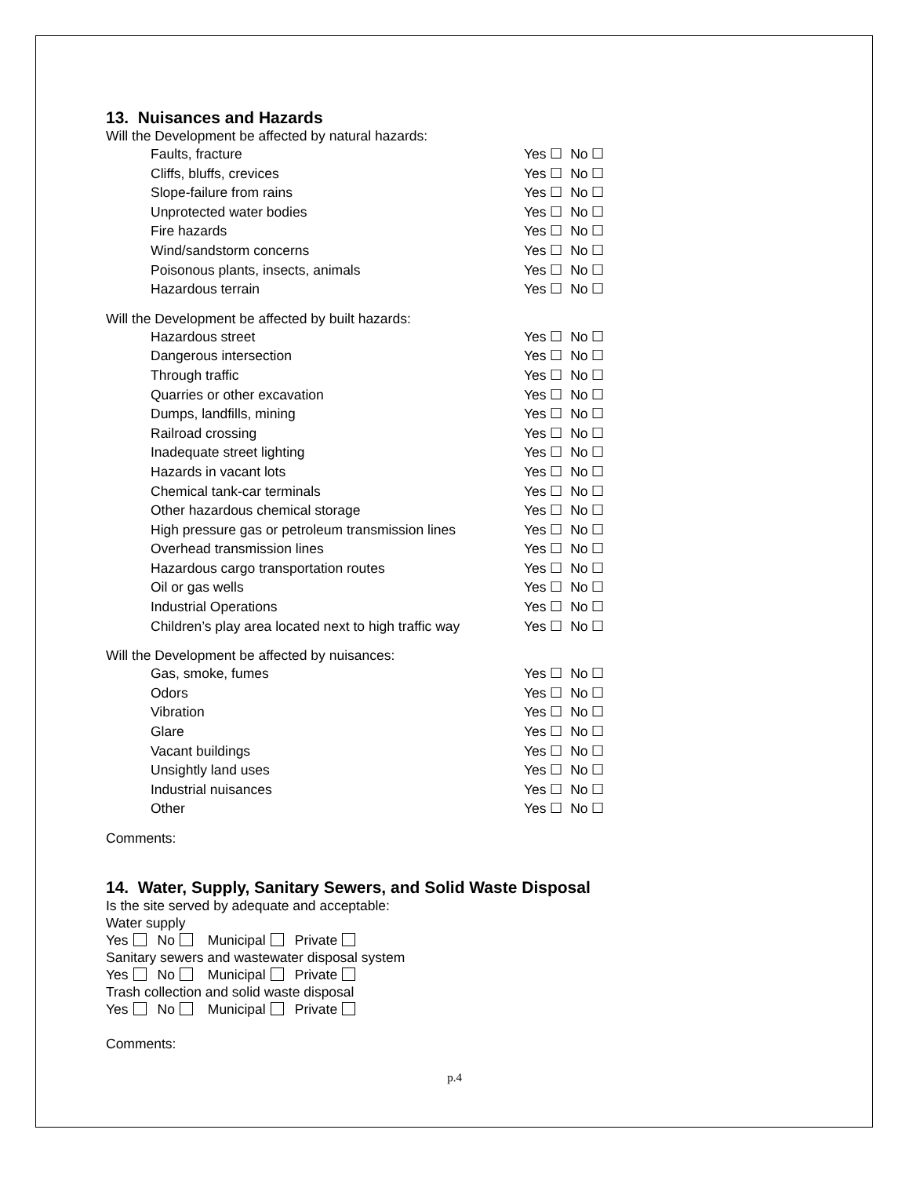13. Nuisances and Hazards
Will the Development be affected by natural hazards:
Faults, fracture Yes ☐ No ☐
Cliffs, bluffs, crevices Yes ☐ No ☐
Slope-failure from rains Yes ☐ No ☐
Unprotected water bodies Yes ☐ No ☐
Fire hazards Yes ☐ No ☐
Wind/sandstorm concerns Yes ☐ No ☐
Poisonous plants, insects, animals Yes ☐ No ☐
Hazardous terrain Yes ☐ No ☐
Will the Development be affected by built hazards:
Hazardous street Yes ☐ No ☐
Dangerous intersection Yes ☐ No ☐
Through traffic Yes ☐ No ☐
Quarries or other excavation Yes ☐ No ☐
Dumps, landfills, mining Yes ☐ No ☐
Railroad crossing Yes ☐ No ☐
Inadequate street lighting Yes ☐ No ☐
Hazards in vacant lots Yes ☐ No ☐
Chemical tank-car terminals Yes ☐ No ☐
Other hazardous chemical storage Yes ☐ No ☐
High pressure gas or petroleum transmission lines Yes ☐ No ☐
Overhead transmission lines Yes ☐ No ☐
Hazardous cargo transportation routes Yes ☐ No ☐
Oil or gas wells Yes ☐ No ☐
Industrial Operations Yes ☐ No ☐
Children’s play area located next to high traffic way Yes ☐ No ☐
Will the Development be affected by nuisances:
Gas, smoke, fumes Yes ☐ No ☐
Odors Yes ☐ No ☐
Vibration Yes ☐ No ☐
Glare Yes ☐ No ☐
Vacant buildings Yes ☐ No ☐
Unsightly land uses Yes ☐ No ☐
Industrial nuisances Yes ☐ No ☐
Other Yes ☐ No ☐
Comments:
14. Water, Supply, Sanitary Sewers, and Solid Waste Disposal
Is the site served by adequate and acceptable:
Water supply
Yes No Municipal Private
Sanitary sewers and wastewater disposal system
Yes No Municipal Private
Trash collection and solid waste disposal
Yes No Municipal Private
Comments:
p.4